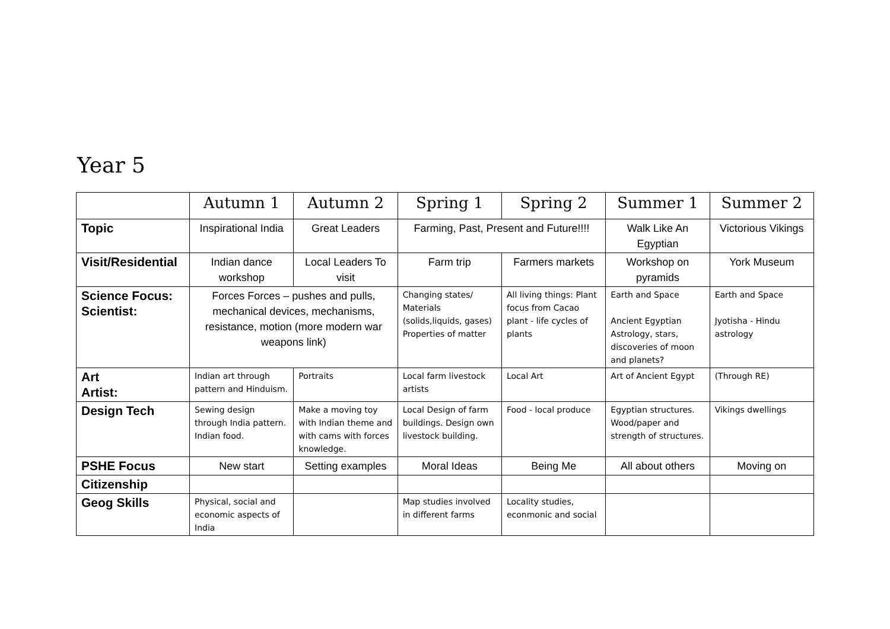Year 5
| | Autumn 1 | Autumn 2 | Spring 1 | Spring 2 | Summer 1 | Summer 2 |
| --- | --- | --- | --- | --- | --- | --- |
| Topic | Inspirational India | Great Leaders | Farming, Past, Present and Future!!!! | | Walk Like An Egyptian | Victorious Vikings |
| Visit/Residential | Indian dance workshop | Local Leaders To visit | Farm trip | Farmers markets | Workshop on pyramids | York Museum |
| Science Focus: Scientist: | Forces Forces – pushes and pulls, mechanical devices, mechanisms, resistance, motion (more modern war weapons link) | | Changing states/ Materials (solids,liquids, gases) Properties of matter | All living things: Plant focus from Cacao plant - life cycles of plants | Earth and Space Ancient Egyptian Astrology, stars, discoveries of moon and planets? | Earth and Space Jyotisha - Hindu astrology |
| Art Artist: | Indian art through pattern and Hinduism. | Portraits | Local farm livestock artists | Local Art | Art of Ancient Egypt | (Through RE) |
| Design Tech | Sewing design through India pattern. Indian food. | Make a moving toy with Indian theme and with cams with forces knowledge. | Local Design of farm buildings. Design own livestock building. | Food - local produce | Egyptian structures. Wood/paper and strength of structures. | Vikings dwellings |
| PSHE Focus | New start | Setting examples | Moral Ideas | Being Me | All about others | Moving on |
| Citizenship | | | | | | |
| Geog Skills | Physical, social and economic aspects of India | | Map studies involved in different farms | Locality studies, econmonic and social | | |